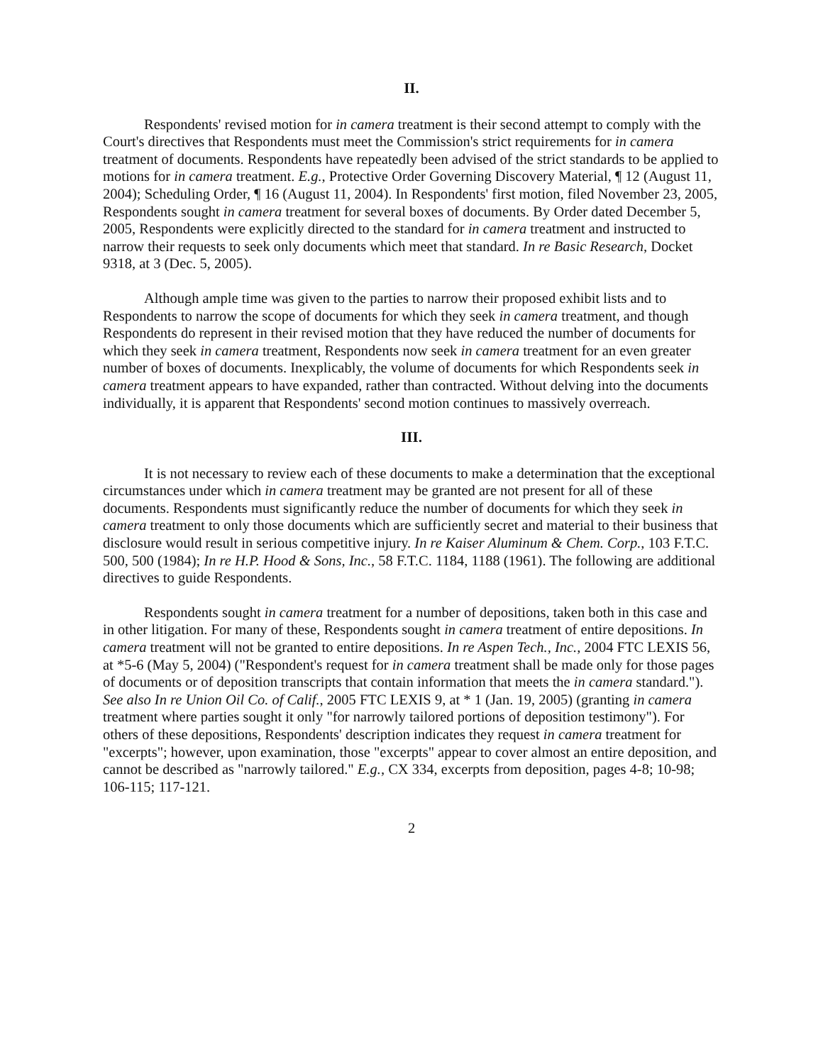II.
Respondents' revised motion for in camera treatment is their second attempt to comply with the Court's directives that Respondents must meet the Commission's strict requirements for in camera treatment of documents. Respondents have repeatedly been advised of the strict standards to be applied to motions for in camera treatment. E.g., Protective Order Governing Discovery Material, ¶ 12 (August 11, 2004); Scheduling Order, ¶ 16 (August 11, 2004). In Respondents' first motion, filed November 23, 2005, Respondents sought in camera treatment for several boxes of documents. By Order dated December 5, 2005, Respondents were explicitly directed to the standard for in camera treatment and instructed to narrow their requests to seek only documents which meet that standard. In re Basic Research, Docket 9318, at 3 (Dec. 5, 2005).
Although ample time was given to the parties to narrow their proposed exhibit lists and to Respondents to narrow the scope of documents for which they seek in camera treatment, and though Respondents do represent in their revised motion that they have reduced the number of documents for which they seek in camera treatment, Respondents now seek in camera treatment for an even greater number of boxes of documents. Inexplicably, the volume of documents for which Respondents seek in camera treatment appears to have expanded, rather than contracted. Without delving into the documents individually, it is apparent that Respondents' second motion continues to massively overreach.
III.
It is not necessary to review each of these documents to make a determination that the exceptional circumstances under which in camera treatment may be granted are not present for all of these documents. Respondents must significantly reduce the number of documents for which they seek in camera treatment to only those documents which are sufficiently secret and material to their business that disclosure would result in serious competitive injury. In re Kaiser Aluminum & Chem. Corp., 103 F.T.C. 500, 500 (1984); In re H.P. Hood & Sons, Inc., 58 F.T.C. 1184, 1188 (1961). The following are additional directives to guide Respondents.
Respondents sought in camera treatment for a number of depositions, taken both in this case and in other litigation. For many of these, Respondents sought in camera treatment of entire depositions. In camera treatment will not be granted to entire depositions. In re Aspen Tech., Inc., 2004 FTC LEXIS 56, at *5-6 (May 5, 2004) ("Respondent's request for in camera treatment shall be made only for those pages of documents or of deposition transcripts that contain information that meets the in camera standard."). See also In re Union Oil Co. of Calif., 2005 FTC LEXIS 9, at * 1 (Jan. 19, 2005) (granting in camera treatment where parties sought it only "for narrowly tailored portions of deposition testimony"). For others of these depositions, Respondents' description indicates they request in camera treatment for "excerpts"; however, upon examination, those "excerpts" appear to cover almost an entire deposition, and cannot be described as "narrowly tailored." E.g., CX 334, excerpts from deposition, pages 4-8; 10-98; 106-115; 117-121.
2